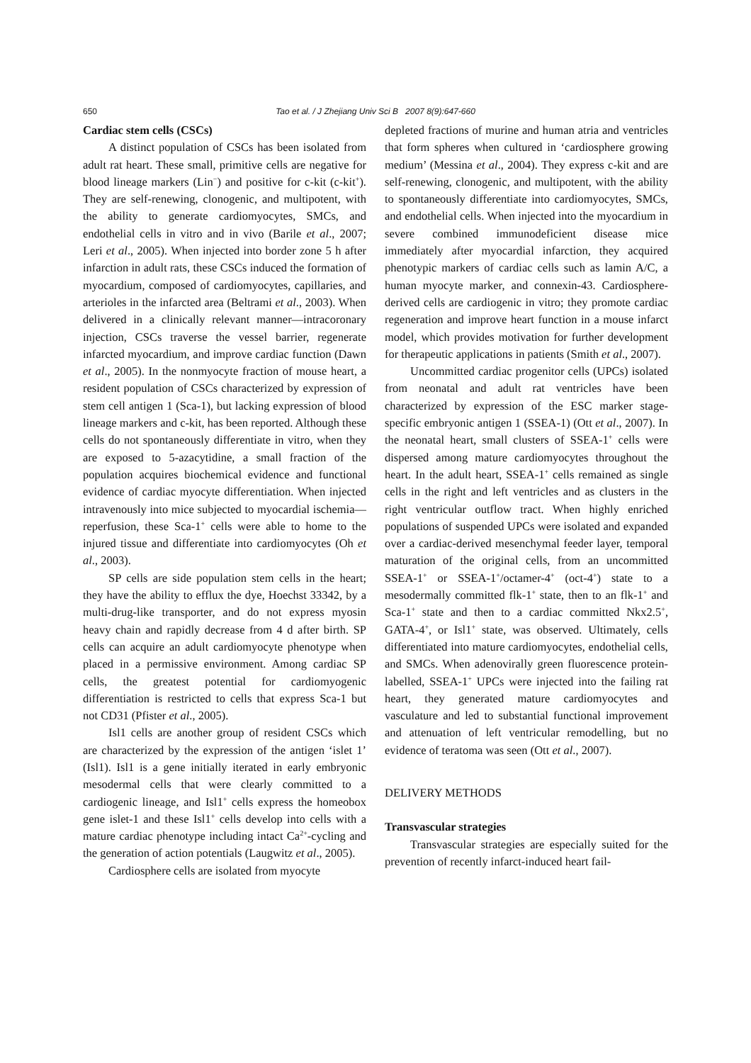650
Tao et al. / J Zhejiang Univ Sci B 2007 8(9):647-660
Cardiac stem cells (CSCs)
A distinct population of CSCs has been isolated from adult rat heart. These small, primitive cells are negative for blood lineage markers (Lin<sup>−</sup>) and positive for c-kit (c-kit<sup>+</sup>). They are self-renewing, clonogenic, and multipotent, with the ability to generate cardiomyocytes, SMCs, and endothelial cells in vitro and in vivo (Barile et al., 2007; Leri et al., 2005). When injected into border zone 5 h after infarction in adult rats, these CSCs induced the formation of myocardium, composed of cardiomyocytes, capillaries, and arterioles in the infarcted area (Beltrami et al., 2003). When delivered in a clinically relevant manner—intracoronary injection, CSCs traverse the vessel barrier, regenerate infarcted myocardium, and improve cardiac function (Dawn et al., 2005). In the nonmyocyte fraction of mouse heart, a resident population of CSCs characterized by expression of stem cell antigen 1 (Sca-1), but lacking expression of blood lineage markers and c-kit, has been reported. Although these cells do not spontaneously differentiate in vitro, when they are exposed to 5-azacytidine, a small fraction of the population acquires biochemical evidence and functional evidence of cardiac myocyte differentiation. When injected intravenously into mice subjected to myocardial ischemia—reperfusion, these Sca-1<sup>+</sup> cells were able to home to the injured tissue and differentiate into cardiomyocytes (Oh et al., 2003).
SP cells are side population stem cells in the heart; they have the ability to efflux the dye, Hoechst 33342, by a multi-drug-like transporter, and do not express myosin heavy chain and rapidly decrease from 4 d after birth. SP cells can acquire an adult cardiomyocyte phenotype when placed in a permissive environment. Among cardiac SP cells, the greatest potential for cardiomyogenic differentiation is restricted to cells that express Sca-1 but not CD31 (Pfister et al., 2005).
Isl1 cells are another group of resident CSCs which are characterized by the expression of the antigen ‘islet 1’ (Isl1). Isl1 is a gene initially iterated in early embryonic mesodermal cells that were clearly committed to a cardiogenic lineage, and Isl1<sup>+</sup> cells express the homeobox gene islet-1 and these Isl1<sup>+</sup> cells develop into cells with a mature cardiac phenotype including intact Ca<sup>2+</sup>-cycling and the generation of action potentials (Laugwitz et al., 2005).
Cardiosphere cells are isolated from myocyte
depleted fractions of murine and human atria and ventricles that form spheres when cultured in ‘cardiosphere growing medium’ (Messina et al., 2004). They express c-kit and are self-renewing, clonogenic, and multipotent, with the ability to spontaneously differentiate into cardiomyocytes, SMCs, and endothelial cells. When injected into the myocardium in severe combined immunodeficient disease mice immediately after myocardial infarction, they acquired phenotypic markers of cardiac cells such as lamin A/C, a human myocyte marker, and connexin-43. Cardiosphere-derived cells are cardiogenic in vitro; they promote cardiac regeneration and improve heart function in a mouse infarct model, which provides motivation for further development for therapeutic applications in patients (Smith et al., 2007).
Uncommitted cardiac progenitor cells (UPCs) isolated from neonatal and adult rat ventricles have been characterized by expression of the ESC marker stage-specific embryonic antigen 1 (SSEA-1) (Ott et al., 2007). In the neonatal heart, small clusters of SSEA-1<sup>+</sup> cells were dispersed among mature cardiomyocytes throughout the heart. In the adult heart, SSEA-1<sup>+</sup> cells remained as single cells in the right and left ventricles and as clusters in the right ventricular outflow tract. When highly enriched populations of suspended UPCs were isolated and expanded over a cardiac-derived mesenchymal feeder layer, temporal maturation of the original cells, from an uncommitted SSEA-1<sup>+</sup> or SSEA-1<sup>+</sup>/octamer-4<sup>+</sup> (oct-4<sup>+</sup>) state to a mesodermally committed flk-1<sup>+</sup> state, then to an flk-1<sup>+</sup> and Sca-1<sup>+</sup> state and then to a cardiac committed Nkx2.5<sup>+</sup>, GATA-4<sup>+</sup>, or Isl1<sup>+</sup> state, was observed. Ultimately, cells differentiated into mature cardiomyocytes, endothelial cells, and SMCs. When adenovirally green fluorescence protein-labelled, SSEA-1<sup>+</sup> UPCs were injected into the failing rat heart, they generated mature cardiomyocytes and vasculature and led to substantial functional improvement and attenuation of left ventricular remodelling, but no evidence of teratoma was seen (Ott et al., 2007).
DELIVERY METHODS
Transvascular strategies
Transvascular strategies are especially suited for the prevention of recently infarct-induced heart fail-